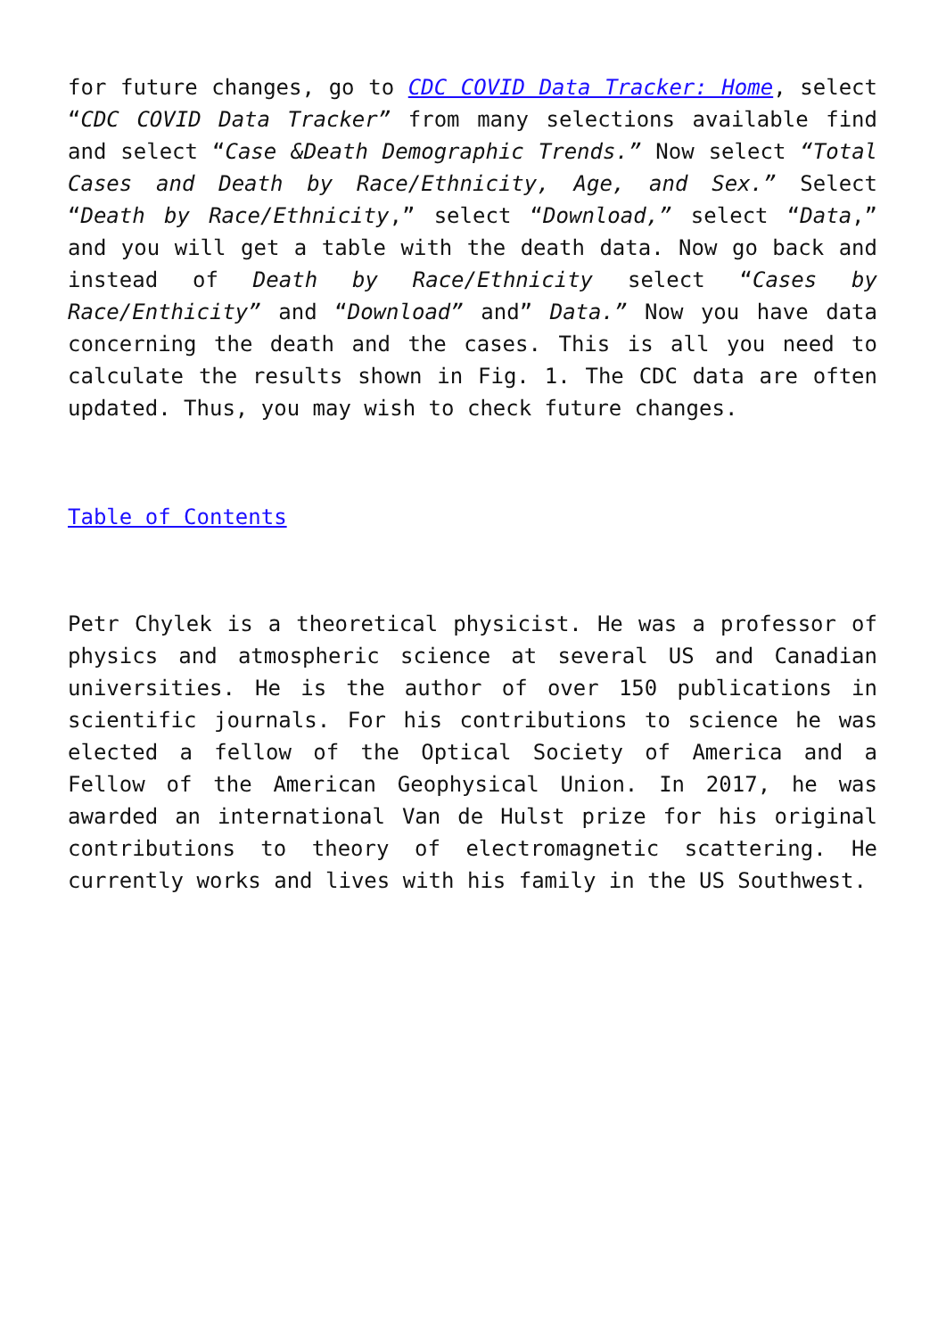for future changes, go to CDC COVID Data Tracker: Home, select “CDC COVID Data Tracker” from many selections available find and select “Case &Death Demographic Trends.” Now select “Total Cases and Death by Race/Ethnicity, Age, and Sex.” Select “Death by Race/Ethnicity,” select “Download,” select “Data,” and you will get a table with the death data. Now go back and instead of Death by Race/Ethnicity select “Cases by Race/Enthicity” and “Download” and” Data.” Now you have data concerning the death and the cases. This is all you need to calculate the results shown in Fig. 1. The CDC data are often updated. Thus, you may wish to check future changes.
Table of Contents
Petr Chylek is a theoretical physicist. He was a professor of physics and atmospheric science at several US and Canadian universities. He is the author of over 150 publications in scientific journals. For his contributions to science he was elected a fellow of the Optical Society of America and a Fellow of the American Geophysical Union. In 2017, he was awarded an international Van de Hulst prize for his original contributions to theory of electromagnetic scattering. He currently works and lives with his family in the US Southwest.